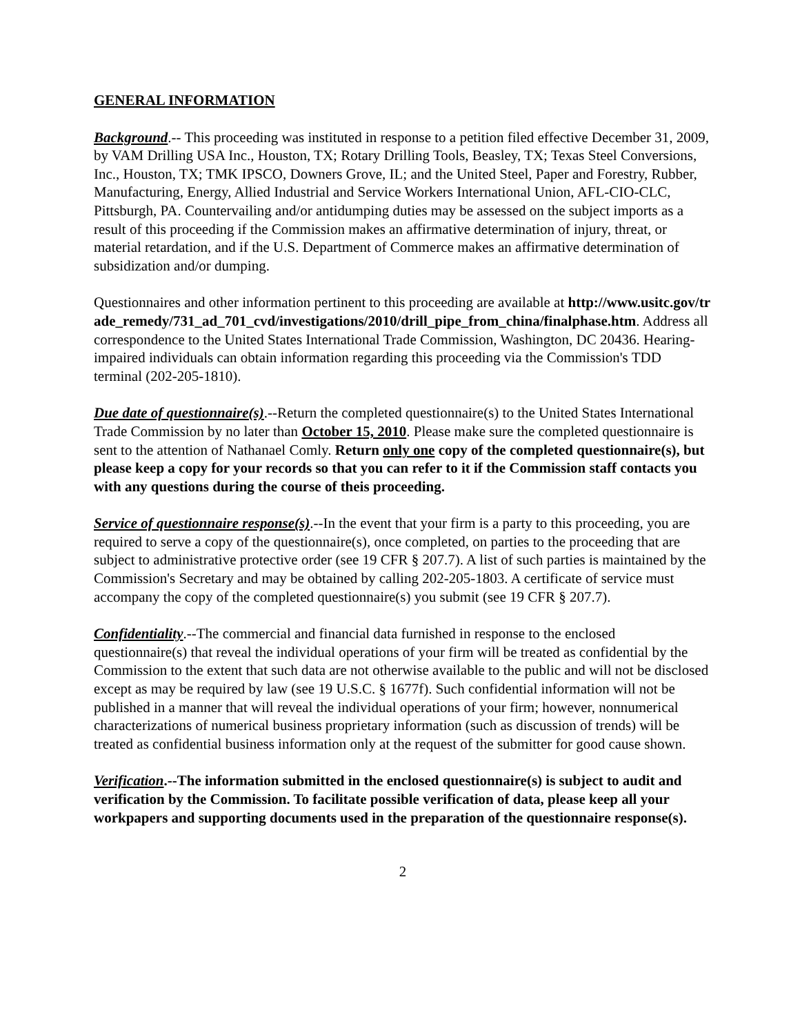GENERAL INFORMATION
Background.-- This proceeding was instituted in response to a petition filed effective December 31, 2009, by VAM Drilling USA Inc., Houston, TX; Rotary Drilling Tools, Beasley, TX; Texas Steel Conversions, Inc., Houston, TX; TMK IPSCO, Downers Grove, IL; and the United Steel, Paper and Forestry, Rubber, Manufacturing, Energy, Allied Industrial and Service Workers International Union, AFL-CIO-CLC, Pittsburgh, PA. Countervailing and/or antidumping duties may be assessed on the subject imports as a result of this proceeding if the Commission makes an affirmative determination of injury, threat, or material retardation, and if the U.S. Department of Commerce makes an affirmative determination of subsidization and/or dumping.
Questionnaires and other information pertinent to this proceeding are available at http://www.usitc.gov/trade_remedy/731_ad_701_cvd/investigations/2010/drill_pipe_from_china/finalphase.htm. Address all correspondence to the United States International Trade Commission, Washington, DC 20436. Hearing-impaired individuals can obtain information regarding this proceeding via the Commission's TDD terminal (202-205-1810).
Due date of questionnaire(s).--Return the completed questionnaire(s) to the United States International Trade Commission by no later than October 15, 2010. Please make sure the completed questionnaire is sent to the attention of Nathanael Comly. Return only one copy of the completed questionnaire(s), but please keep a copy for your records so that you can refer to it if the Commission staff contacts you with any questions during the course of theis proceeding.
Service of questionnaire response(s).--In the event that your firm is a party to this proceeding, you are required to serve a copy of the questionnaire(s), once completed, on parties to the proceeding that are subject to administrative protective order (see 19 CFR § 207.7). A list of such parties is maintained by the Commission's Secretary and may be obtained by calling 202-205-1803. A certificate of service must accompany the copy of the completed questionnaire(s) you submit (see 19 CFR § 207.7).
Confidentiality.--The commercial and financial data furnished in response to the enclosed questionnaire(s) that reveal the individual operations of your firm will be treated as confidential by the Commission to the extent that such data are not otherwise available to the public and will not be disclosed except as may be required by law (see 19 U.S.C. § 1677f). Such confidential information will not be published in a manner that will reveal the individual operations of your firm; however, nonnumerical characterizations of numerical business proprietary information (such as discussion of trends) will be treated as confidential business information only at the request of the submitter for good cause shown.
Verification.--The information submitted in the enclosed questionnaire(s) is subject to audit and verification by the Commission. To facilitate possible verification of data, please keep all your workpapers and supporting documents used in the preparation of the questionnaire response(s).
2